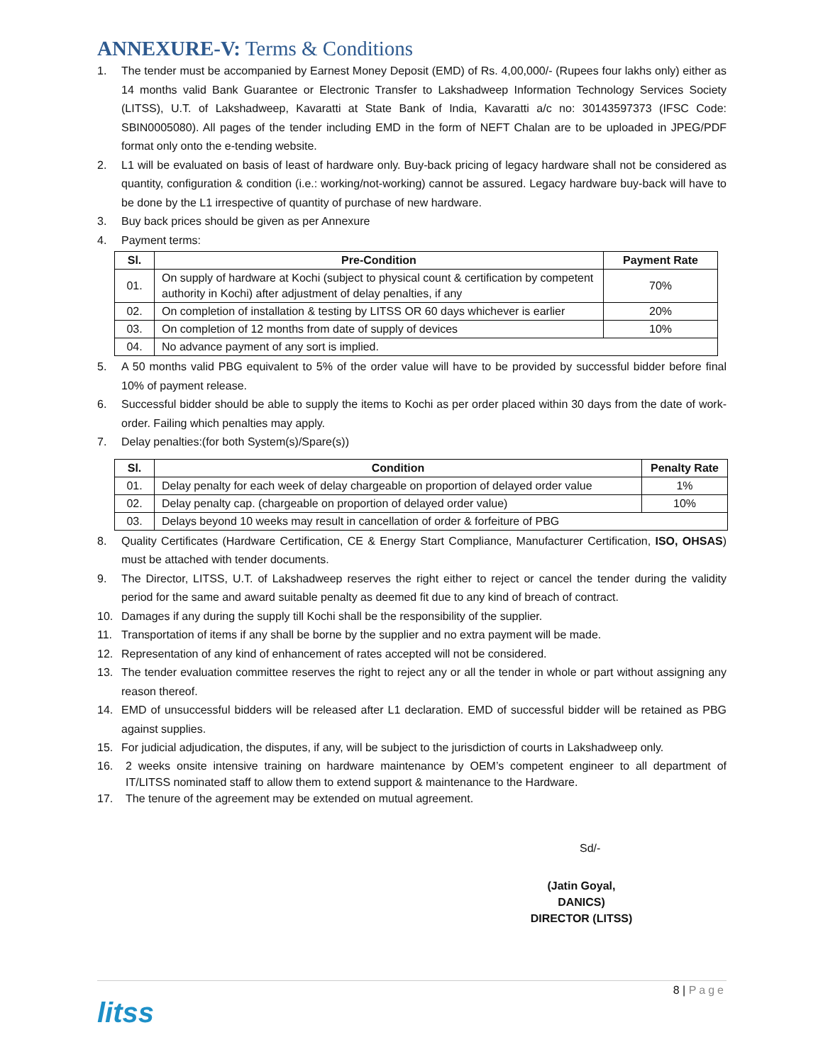ANNEXURE-V: Terms & Conditions
1. The tender must be accompanied by Earnest Money Deposit (EMD) of Rs. 4,00,000/- (Rupees four lakhs only) either as 14 months valid Bank Guarantee or Electronic Transfer to Lakshadweep Information Technology Services Society (LITSS), U.T. of Lakshadweep, Kavaratti at State Bank of India, Kavaratti a/c no: 30143597373 (IFSC Code: SBIN0005080). All pages of the tender including EMD in the form of NEFT Chalan are to be uploaded in JPEG/PDF format only onto the e-tending website.
2. L1 will be evaluated on basis of least of hardware only. Buy-back pricing of legacy hardware shall not be considered as quantity, configuration & condition (i.e.: working/not-working) cannot be assured. Legacy hardware buy-back will have to be done by the L1 irrespective of quantity of purchase of new hardware.
3. Buy back prices should be given as per Annexure
4. Payment terms:
| Sl. | Pre-Condition | Payment Rate |
| --- | --- | --- |
| 01. | On supply of hardware at Kochi (subject to physical count & certification by competent authority in Kochi) after adjustment of delay penalties, if any | 70% |
| 02. | On completion of installation & testing by LITSS OR 60 days whichever is earlier | 20% |
| 03. | On completion of 12 months from date of supply of devices | 10% |
| 04. | No advance payment of any sort is implied. | |
5. A 50 months valid PBG equivalent to 5% of the order value will have to be provided by successful bidder before final 10% of payment release.
6. Successful bidder should be able to supply the items to Kochi as per order placed within 30 days from the date of work-order. Failing which penalties may apply.
7. Delay penalties:(for both System(s)/Spare(s))
| Sl. | Condition | Penalty Rate |
| --- | --- | --- |
| 01. | Delay penalty for each week of delay chargeable on proportion of delayed order value | 1% |
| 02. | Delay penalty cap. (chargeable on proportion of delayed order value) | 10% |
| 03. | Delays beyond 10 weeks may result in cancellation of order & forfeiture of PBG | |
8. Quality Certificates (Hardware Certification, CE & Energy Start Compliance, Manufacturer Certification, ISO, OHSAS) must be attached with tender documents.
9. The Director, LITSS, U.T. of Lakshadweep reserves the right either to reject or cancel the tender during the validity period for the same and award suitable penalty as deemed fit due to any kind of breach of contract.
10. Damages if any during the supply till Kochi shall be the responsibility of the supplier.
11. Transportation of items if any shall be borne by the supplier and no extra payment will be made.
12. Representation of any kind of enhancement of rates accepted will not be considered.
13. The tender evaluation committee reserves the right to reject any or all the tender in whole or part without assigning any reason thereof.
14. EMD of unsuccessful bidders will be released after L1 declaration. EMD of successful bidder will be retained as PBG against supplies.
15. For judicial adjudication, the disputes, if any, will be subject to the jurisdiction of courts in Lakshadweep only.
16. 2 weeks onsite intensive training on hardware maintenance by OEM’s competent engineer to all department of IT/LITSS nominated staff to allow them to extend support & maintenance to the Hardware.
17. The tenure of the agreement may be extended on mutual agreement.
Sd/-
(Jatin Goyal, DANICS)
DIRECTOR (LITSS)
8 | Page
litss